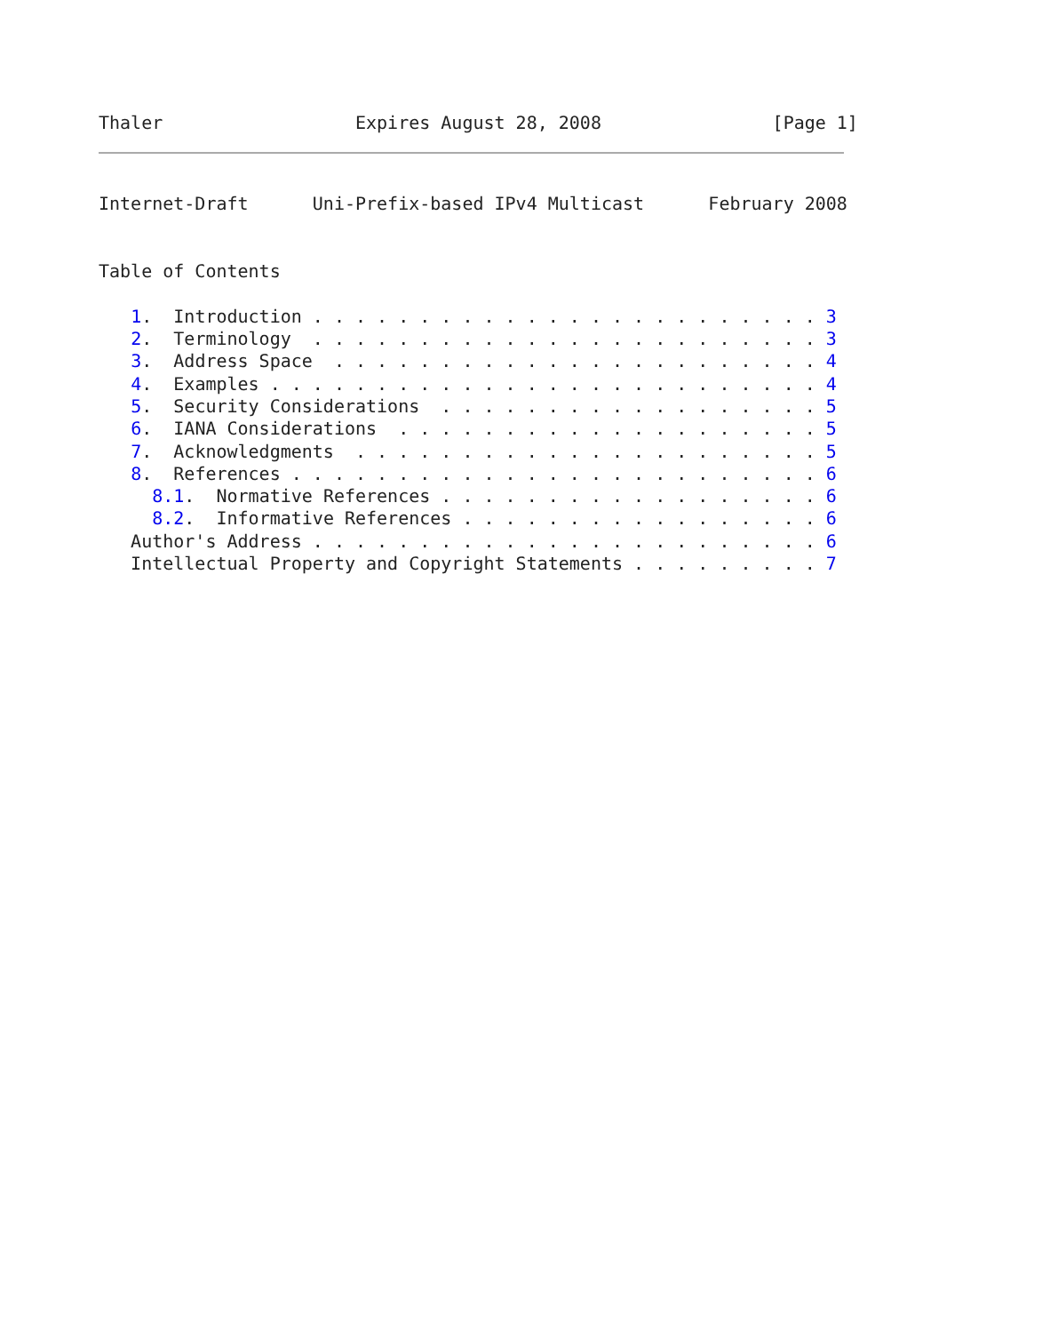Thaler                  Expires August 28, 2008                [Page 1]
Internet-Draft      Uni-Prefix-based IPv4 Multicast      February 2008


Table of Contents

   1.  Introduction . . . . . . . . . . . . . . . . . . . . . . . . 3
   2.  Terminology  . . . . . . . . . . . . . . . . . . . . . . . . 3
   3.  Address Space  . . . . . . . . . . . . . . . . . . . . . . . 4
   4.  Examples . . . . . . . . . . . . . . . . . . . . . . . . . . 4
   5.  Security Considerations  . . . . . . . . . . . . . . . . . . 5
   6.  IANA Considerations  . . . . . . . . . . . . . . . . . . . . 5
   7.  Acknowledgments  . . . . . . . . . . . . . . . . . . . . . . 5
   8.  References . . . . . . . . . . . . . . . . . . . . . . . . . 6
     8.1.  Normative References . . . . . . . . . . . . . . . . . . 6
     8.2.  Informative References . . . . . . . . . . . . . . . . . 6
   Author's Address . . . . . . . . . . . . . . . . . . . . . . . . 6
   Intellectual Property and Copyright Statements . . . . . . . . . 7